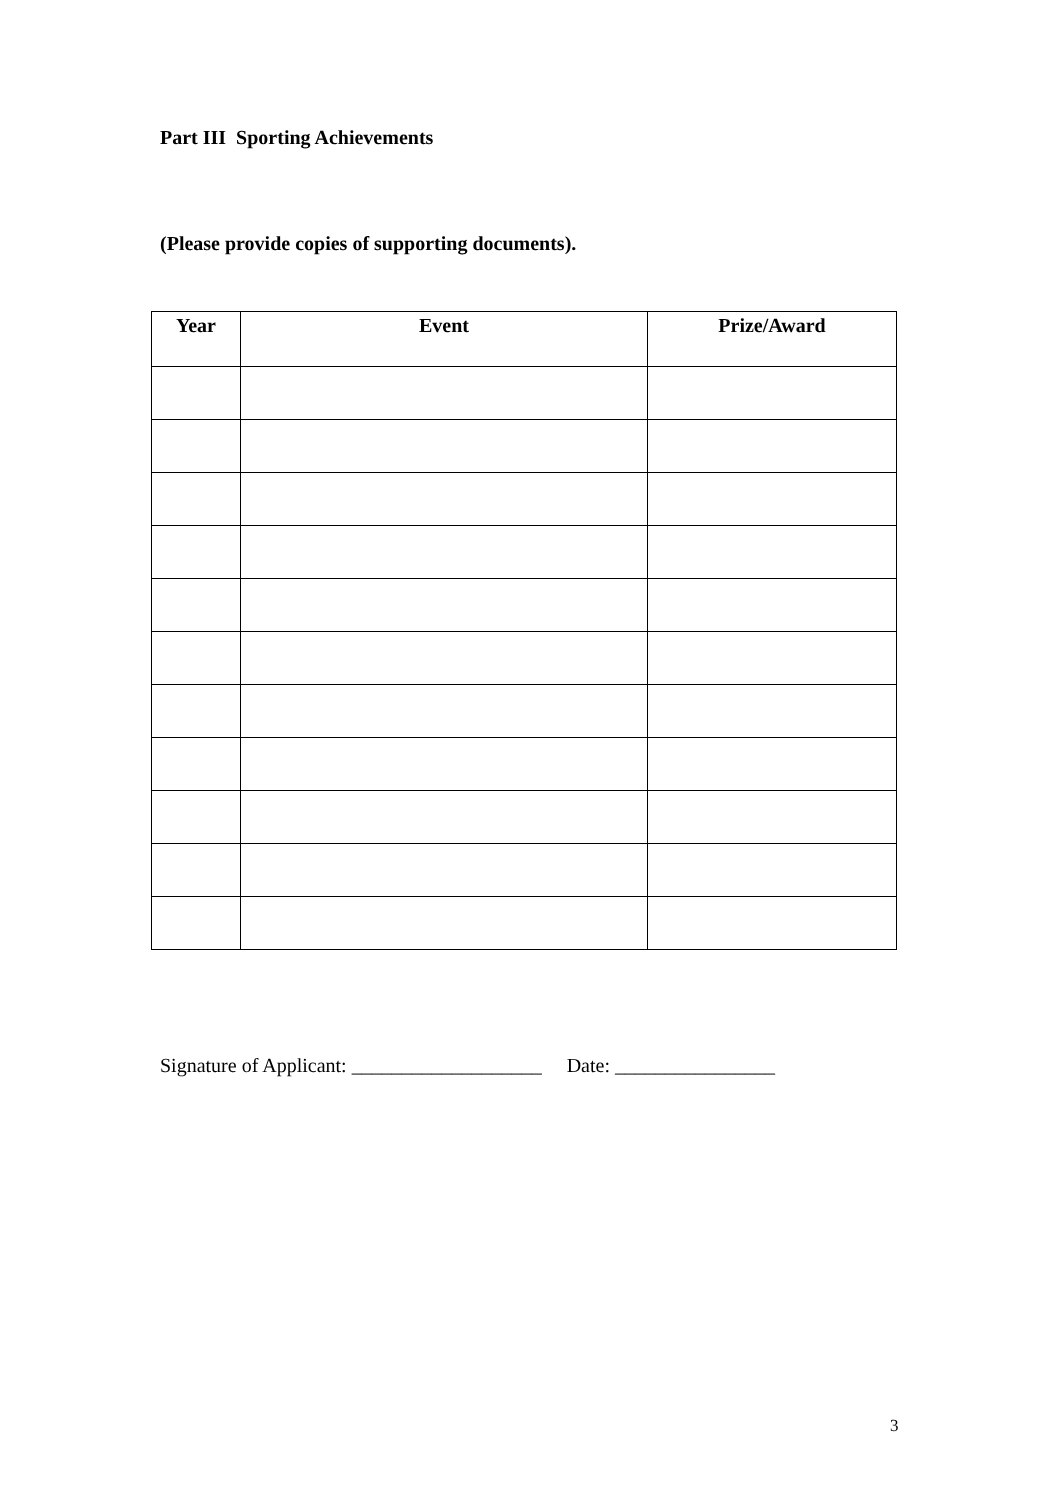Part III Sporting Achievements
(Please provide copies of supporting documents).
| Year | Event | Prize/Award |
| --- | --- | --- |
Signature of Applicant: ___________________ Date: ________________
3